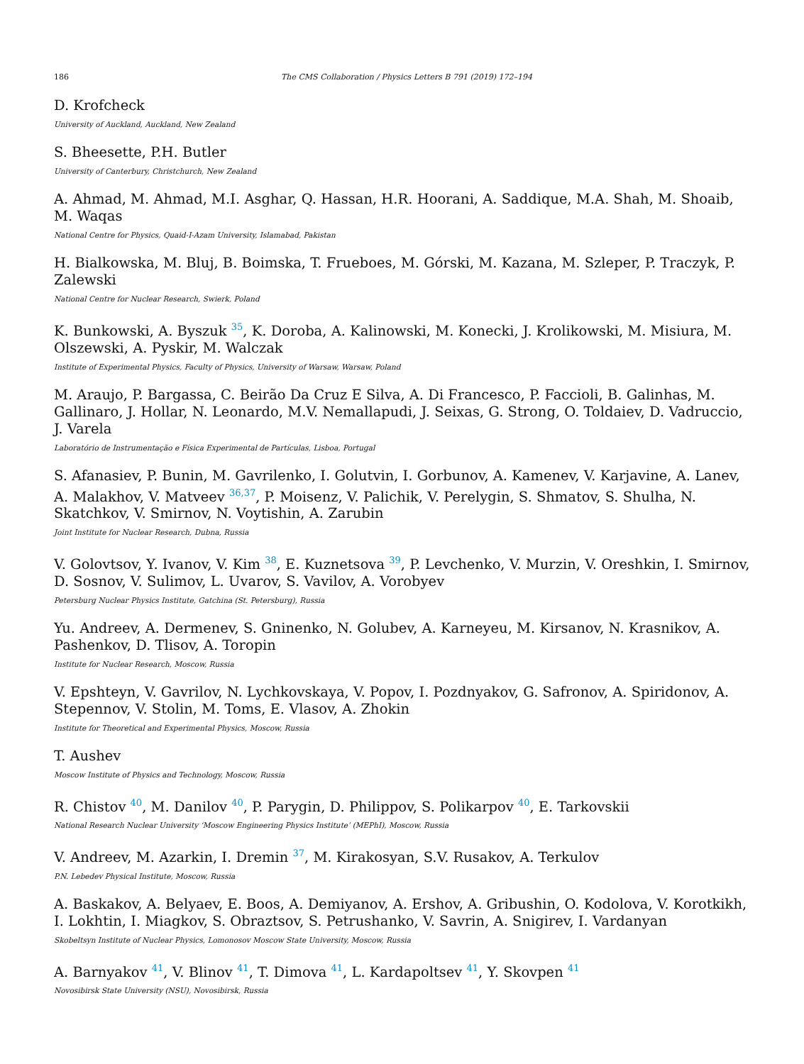186 The CMS Collaboration / Physics Letters B 791 (2019) 172–194
D. Krofcheck
University of Auckland, Auckland, New Zealand
S. Bheesette, P.H. Butler
University of Canterbury, Christchurch, New Zealand
A. Ahmad, M. Ahmad, M.I. Asghar, Q. Hassan, H.R. Hoorani, A. Saddique, M.A. Shah, M. Shoaib, M. Waqas
National Centre for Physics, Quaid-I-Azam University, Islamabad, Pakistan
H. Bialkowska, M. Bluj, B. Boimska, T. Frueboes, M. Górski, M. Kazana, M. Szleper, P. Traczyk, P. Zalewski
National Centre for Nuclear Research, Swierk, Poland
K. Bunkowski, A. Byszuk <sup>35</sup>, K. Doroba, A. Kalinowski, M. Konecki, J. Krolikowski, M. Misiura, M. Olszewski, A. Pyskir, M. Walczak
Institute of Experimental Physics, Faculty of Physics, University of Warsaw, Warsaw, Poland
M. Araujo, P. Bargassa, C. Beirão Da Cruz E Silva, A. Di Francesco, P. Faccioli, B. Galinhas, M. Gallinaro, J. Hollar, N. Leonardo, M.V. Nemallapudi, J. Seixas, G. Strong, O. Toldaiev, D. Vadruccio, J. Varela
Laboratório de Instrumentação e Física Experimental de Partículas, Lisboa, Portugal
S. Afanasiev, P. Bunin, M. Gavrilenko, I. Golutvin, I. Gorbunov, A. Kamenev, V. Karjavine, A. Lanev, A. Malakhov, V. Matveev <sup>36,37</sup>, P. Moisenz, V. Palichik, V. Perelygin, S. Shmatov, S. Shulha, N. Skatchkov, V. Smirnov, N. Voytishin, A. Zarubin
Joint Institute for Nuclear Research, Dubna, Russia
V. Golovtsov, Y. Ivanov, V. Kim <sup>38</sup>, E. Kuznetsova <sup>39</sup>, P. Levchenko, V. Murzin, V. Oreshkin, I. Smirnov, D. Sosnov, V. Sulimov, L. Uvarov, S. Vavilov, A. Vorobyev
Petersburg Nuclear Physics Institute, Gatchina (St. Petersburg), Russia
Yu. Andreev, A. Dermenev, S. Gninenko, N. Golubev, A. Karneyeu, M. Kirsanov, N. Krasnikov, A. Pashenkov, D. Tlisov, A. Toropin
Institute for Nuclear Research, Moscow, Russia
V. Epshteyn, V. Gavrilov, N. Lychkovskaya, V. Popov, I. Pozdnyakov, G. Safronov, A. Spiridonov, A. Stepennov, V. Stolin, M. Toms, E. Vlasov, A. Zhokin
Institute for Theoretical and Experimental Physics, Moscow, Russia
T. Aushev
Moscow Institute of Physics and Technology, Moscow, Russia
R. Chistov <sup>40</sup>, M. Danilov <sup>40</sup>, P. Parygin, D. Philippov, S. Polikarpov <sup>40</sup>, E. Tarkovskii
National Research Nuclear University ‘Moscow Engineering Physics Institute’ (MEPhI), Moscow, Russia
V. Andreev, M. Azarkin, I. Dremin <sup>37</sup>, M. Kirakosyan, S.V. Rusakov, A. Terkulov
P.N. Lebedev Physical Institute, Moscow, Russia
A. Baskakov, A. Belyaev, E. Boos, A. Demiyanov, A. Ershov, A. Gribushin, O. Kodolova, V. Korotkikh, I. Lokhtin, I. Miagkov, S. Obraztsov, S. Petrushanko, V. Savrin, A. Snigirev, I. Vardanyan
Skobeltsyn Institute of Nuclear Physics, Lomonosov Moscow State University, Moscow, Russia
A. Barnyakov <sup>41</sup>, V. Blinov <sup>41</sup>, T. Dimova <sup>41</sup>, L. Kardapoltsev <sup>41</sup>, Y. Skovpen <sup>41</sup>
Novosibirsk State University (NSU), Novosibirsk, Russia